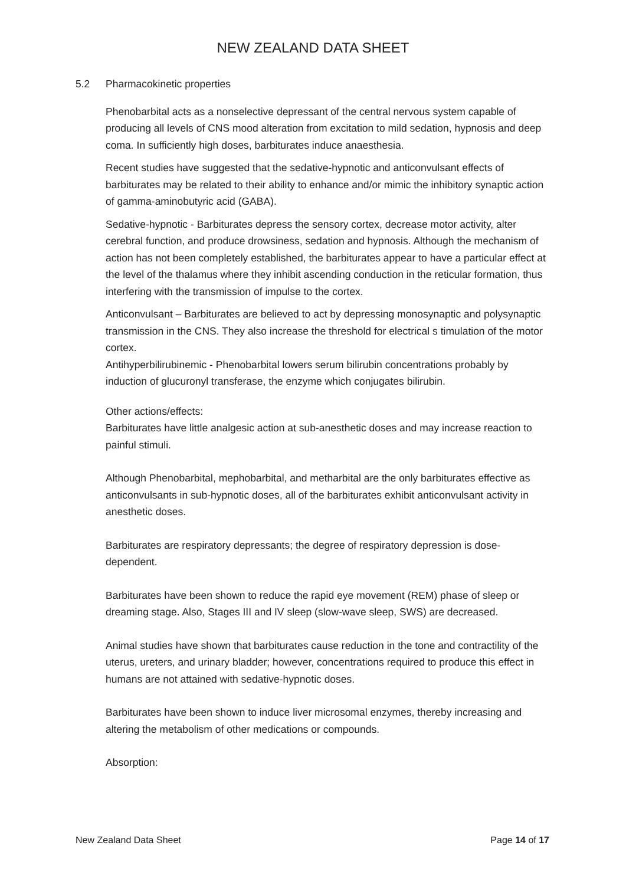NEW ZEALAND DATA SHEET
5.2 Pharmacokinetic properties
Phenobarbital acts as a nonselective depressant of the central nervous system capable of producing all levels of CNS mood alteration from excitation to mild sedation, hypnosis and deep coma. In sufficiently high doses, barbiturates induce anaesthesia.
Recent studies have suggested that the sedative-hypnotic and anticonvulsant effects of barbiturates may be related to their ability to enhance and/or mimic the inhibitory synaptic action of gamma-aminobutyric acid (GABA).
Sedative-hypnotic - Barbiturates depress the sensory cortex, decrease motor activity, alter cerebral function, and produce drowsiness, sedation and hypnosis. Although the mechanism of action has not been completely established, the barbiturates appear to have a particular effect at the level of the thalamus where they inhibit ascending conduction in the reticular formation, thus interfering with the transmission of impulse to the cortex.
Anticonvulsant – Barbiturates are believed to act by depressing monosynaptic and polysynaptic transmission in the CNS. They also increase the threshold for electrical s timulation of the motor cortex.
Antihyperbilirubinemic - Phenobarbital lowers serum bilirubin concentrations probably by induction of glucuronyl transferase, the enzyme which conjugates bilirubin.
Other actions/effects:
Barbiturates have little analgesic action at sub-anesthetic doses and may increase reaction to painful stimuli.
Although Phenobarbital, mephobarbital, and metharbital are the only barbiturates effective as anticonvulsants in sub-hypnotic doses, all of the barbiturates exhibit anticonvulsant activity in anesthetic doses.
Barbiturates are respiratory depressants; the degree of respiratory depression is dose-dependent.
Barbiturates have been shown to reduce the rapid eye movement (REM) phase of sleep or dreaming stage. Also, Stages III and IV sleep (slow-wave sleep, SWS) are decreased.
Animal studies have shown that barbiturates cause reduction in the tone and contractility of the uterus, ureters, and urinary bladder; however, concentrations required to produce this effect in humans are not attained with sedative-hypnotic doses.
Barbiturates have been shown to induce liver microsomal enzymes, thereby increasing and altering the metabolism of other medications or compounds.
Absorption:
New Zealand Data Sheet Page 14 of 17